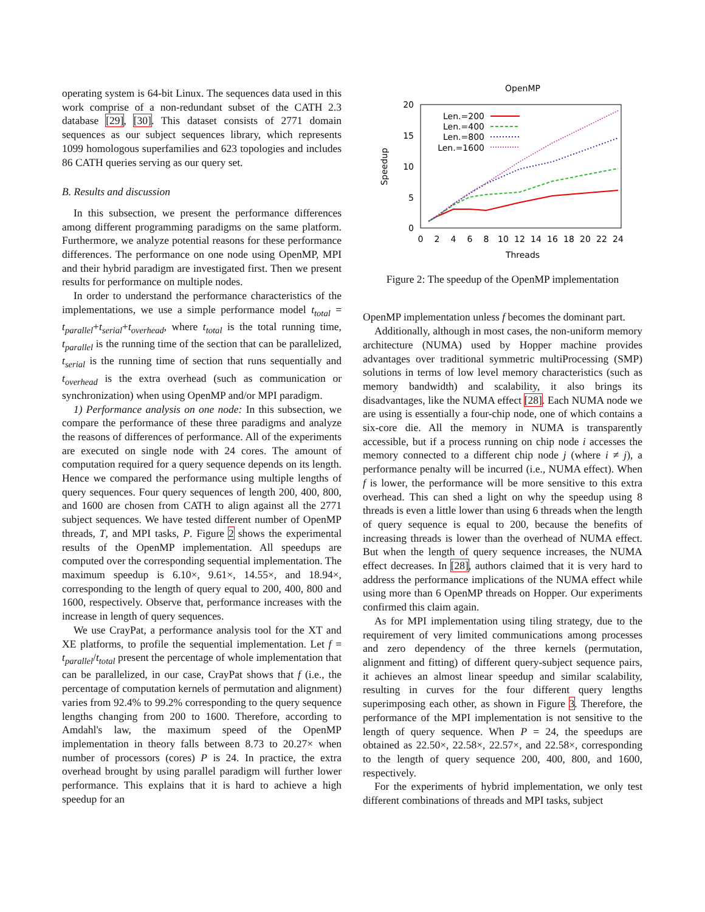operating system is 64-bit Linux. The sequences data used in this work comprise of a non-redundant subset of the CATH 2.3 database [29], [30]. This dataset consists of 2771 domain sequences as our subject sequences library, which represents 1099 homologous superfamilies and 623 topologies and includes 86 CATH queries serving as our query set.
B. Results and discussion
In this subsection, we present the performance differences among different programming paradigms on the same platform. Furthermore, we analyze potential reasons for these performance differences. The performance on one node using OpenMP, MPI and their hybrid paradigm are investigated first. Then we present results for performance on multiple nodes.
In order to understand the performance characteristics of the implementations, we use a simple performance model t<sub>total</sub> = t<sub>parallel</sub>+t<sub>serial</sub>+t<sub>overhead</sub>, where t<sub>total</sub> is the total running time, t<sub>parallel</sub> is the running time of the section that can be parallelized, t<sub>serial</sub> is the running time of section that runs sequentially and t<sub>overhead</sub> is the extra overhead (such as communication or synchronization) when using OpenMP and/or MPI paradigm.
1) Performance analysis on one node: In this subsection, we compare the performance of these three paradigms and analyze the reasons of differences of performance. All of the experiments are executed on single node with 24 cores. The amount of computation required for a query sequence depends on its length. Hence we compared the performance using multiple lengths of query sequences. Four query sequences of length 200, 400, 800, and 1600 are chosen from CATH to align against all the 2771 subject sequences. We have tested different number of OpenMP threads, T, and MPI tasks, P. Figure 2 shows the experimental results of the OpenMP implementation. All speedups are computed over the corresponding sequential implementation. The maximum speedup is 6.10×, 9.61×, 14.55×, and 18.94×, corresponding to the length of query equal to 200, 400, 800 and 1600, respectively. Observe that, performance increases with the increase in length of query sequences.
We use CrayPat, a performance analysis tool for the XT and XE platforms, to profile the sequential implementation. Let f = t<sub>parallel</sub>/t<sub>total</sub> present the percentage of whole implementation that can be parallelized, in our case, CrayPat shows that f (i.e., the percentage of computation kernels of permutation and alignment) varies from 92.4% to 99.2% corresponding to the query sequence lengths changing from 200 to 1600. Therefore, according to Amdahl's law, the maximum speed of the OpenMP implementation in theory falls between 8.73 to 20.27× when number of processors (cores) P is 24. In practice, the extra overhead brought by using parallel paradigm will further lower performance. This explains that it is hard to achieve a high speedup for an
OpenMP
20
15
10
5
0
0
2
4
6
8
10
12
14
16
18
20
22
24
Threads
Speedup
Len.=200
Len.=400
Len.=800
Len.=1600
Figure 2: The speedup of the OpenMP implementation
OpenMP implementation unless f becomes the dominant part.
Additionally, although in most cases, the non-uniform memory architecture (NUMA) used by Hopper machine provides advantages over traditional symmetric multiProcessing (SMP) solutions in terms of low level memory characteristics (such as memory bandwidth) and scalability, it also brings its disadvantages, like the NUMA effect [28]. Each NUMA node we are using is essentially a four-chip node, one of which contains a six-core die. All the memory in NUMA is transparently accessible, but if a process running on chip node i accesses the memory connected to a different chip node j (where i ≠ j), a performance penalty will be incurred (i.e., NUMA effect). When f is lower, the performance will be more sensitive to this extra overhead. This can shed a light on why the speedup using 8 threads is even a little lower than using 6 threads when the length of query sequence is equal to 200, because the benefits of increasing threads is lower than the overhead of NUMA effect. But when the length of query sequence increases, the NUMA effect decreases. In [28], authors claimed that it is very hard to address the performance implications of the NUMA effect while using more than 6 OpenMP threads on Hopper. Our experiments confirmed this claim again.
As for MPI implementation using tiling strategy, due to the requirement of very limited communications among processes and zero dependency of the three kernels (permutation, alignment and fitting) of different query-subject sequence pairs, it achieves an almost linear speedup and similar scalability, resulting in curves for the four different query lengths superimposing each other, as shown in Figure 3. Therefore, the performance of the MPI implementation is not sensitive to the length of query sequence. When P = 24, the speedups are obtained as 22.50×, 22.58×, 22.57×, and 22.58×, corresponding to the length of query sequence 200, 400, 800, and 1600, respectively.
For the experiments of hybrid implementation, we only test different combinations of threads and MPI tasks, subject